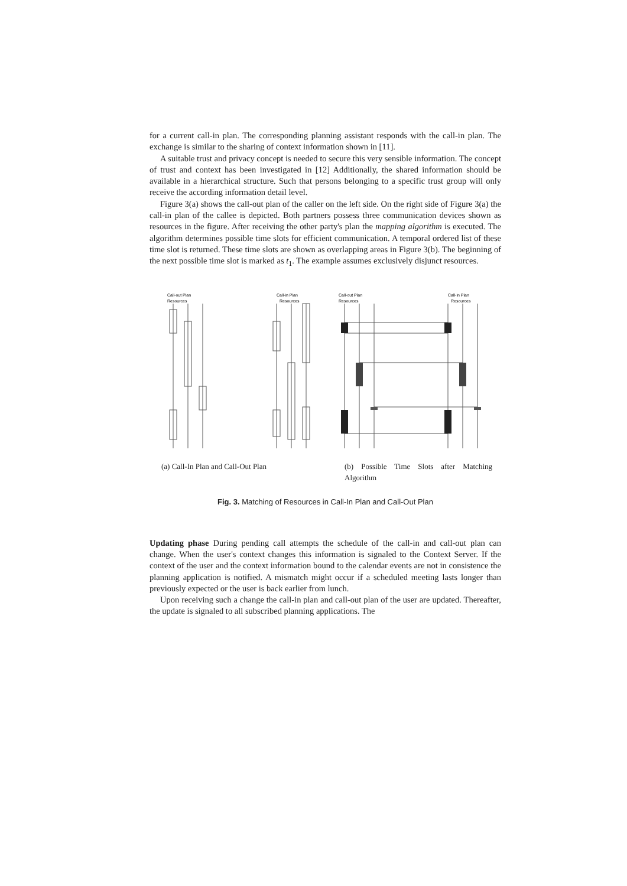for a current call-in plan. The corresponding planning assistant responds with the call-in plan. The exchange is similar to the sharing of context information shown in [11].
A suitable trust and privacy concept is needed to secure this very sensible information. The concept of trust and context has been investigated in [12] Additionally, the shared information should be available in a hierarchical structure. Such that persons belonging to a specific trust group will only receive the according information detail level.
Figure 3(a) shows the call-out plan of the caller on the left side. On the right side of Figure 3(a) the call-in plan of the callee is depicted. Both partners possess three communication devices shown as resources in the figure. After receiving the other party's plan the mapping algorithm is executed. The algorithm determines possible time slots for efficient communication. A temporal ordered list of these time slot is returned. These time slots are shown as overlapping areas in Figure 3(b). The beginning of the next possible time slot is marked as t<sub>1</sub>. The example assumes exclusively disjunct resources.
Call-out Plan
Resources
Call-in Plan
Resources
(a) Call-In Plan and Call-Out Plan
Call-out Plan
Resources
Call-in Plan
Resources
(b) Possible Time Slots after Matching Algorithm
Fig. 3. Matching of Resources in Call-In Plan and Call-Out Plan
Updating phase During pending call attempts the schedule of the call-in and call-out plan can change. When the user's context changes this information is signaled to the Context Server. If the context of the user and the context information bound to the calendar events are not in consistence the planning application is notified. A mismatch might occur if a scheduled meeting lasts longer than previously expected or the user is back earlier from lunch.
Upon receiving such a change the call-in plan and call-out plan of the user are updated. Thereafter, the update is signaled to all subscribed planning applications. The